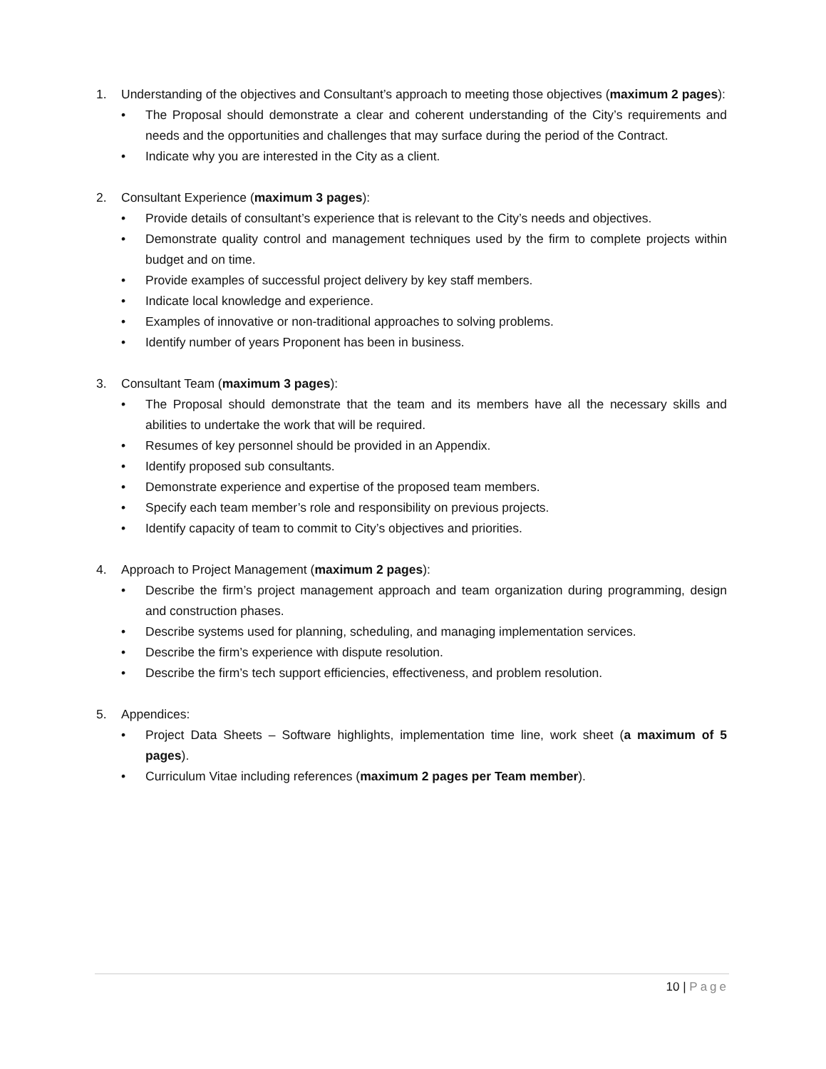1. Understanding of the objectives and Consultant’s approach to meeting those objectives (maximum 2 pages):
• The Proposal should demonstrate a clear and coherent understanding of the City’s requirements and needs and the opportunities and challenges that may surface during the period of the Contract.
• Indicate why you are interested in the City as a client.
2. Consultant Experience (maximum 3 pages):
• Provide details of consultant’s experience that is relevant to the City’s needs and objectives.
• Demonstrate quality control and management techniques used by the firm to complete projects within budget and on time.
• Provide examples of successful project delivery by key staff members.
• Indicate local knowledge and experience.
• Examples of innovative or non-traditional approaches to solving problems.
• Identify number of years Proponent has been in business.
3. Consultant Team (maximum 3 pages):
• The Proposal should demonstrate that the team and its members have all the necessary skills and abilities to undertake the work that will be required.
• Resumes of key personnel should be provided in an Appendix.
• Identify proposed sub consultants.
• Demonstrate experience and expertise of the proposed team members.
• Specify each team member’s role and responsibility on previous projects.
• Identify capacity of team to commit to City’s objectives and priorities.
4. Approach to Project Management (maximum 2 pages):
• Describe the firm’s project management approach and team organization during programming, design and construction phases.
• Describe systems used for planning, scheduling, and managing implementation services.
• Describe the firm’s experience with dispute resolution.
• Describe the firm’s tech support efficiencies, effectiveness, and problem resolution.
5. Appendices:
• Project Data Sheets – Software highlights, implementation time line, work sheet (a maximum of 5 pages).
• Curriculum Vitae including references (maximum 2 pages per Team member).
10 | Page